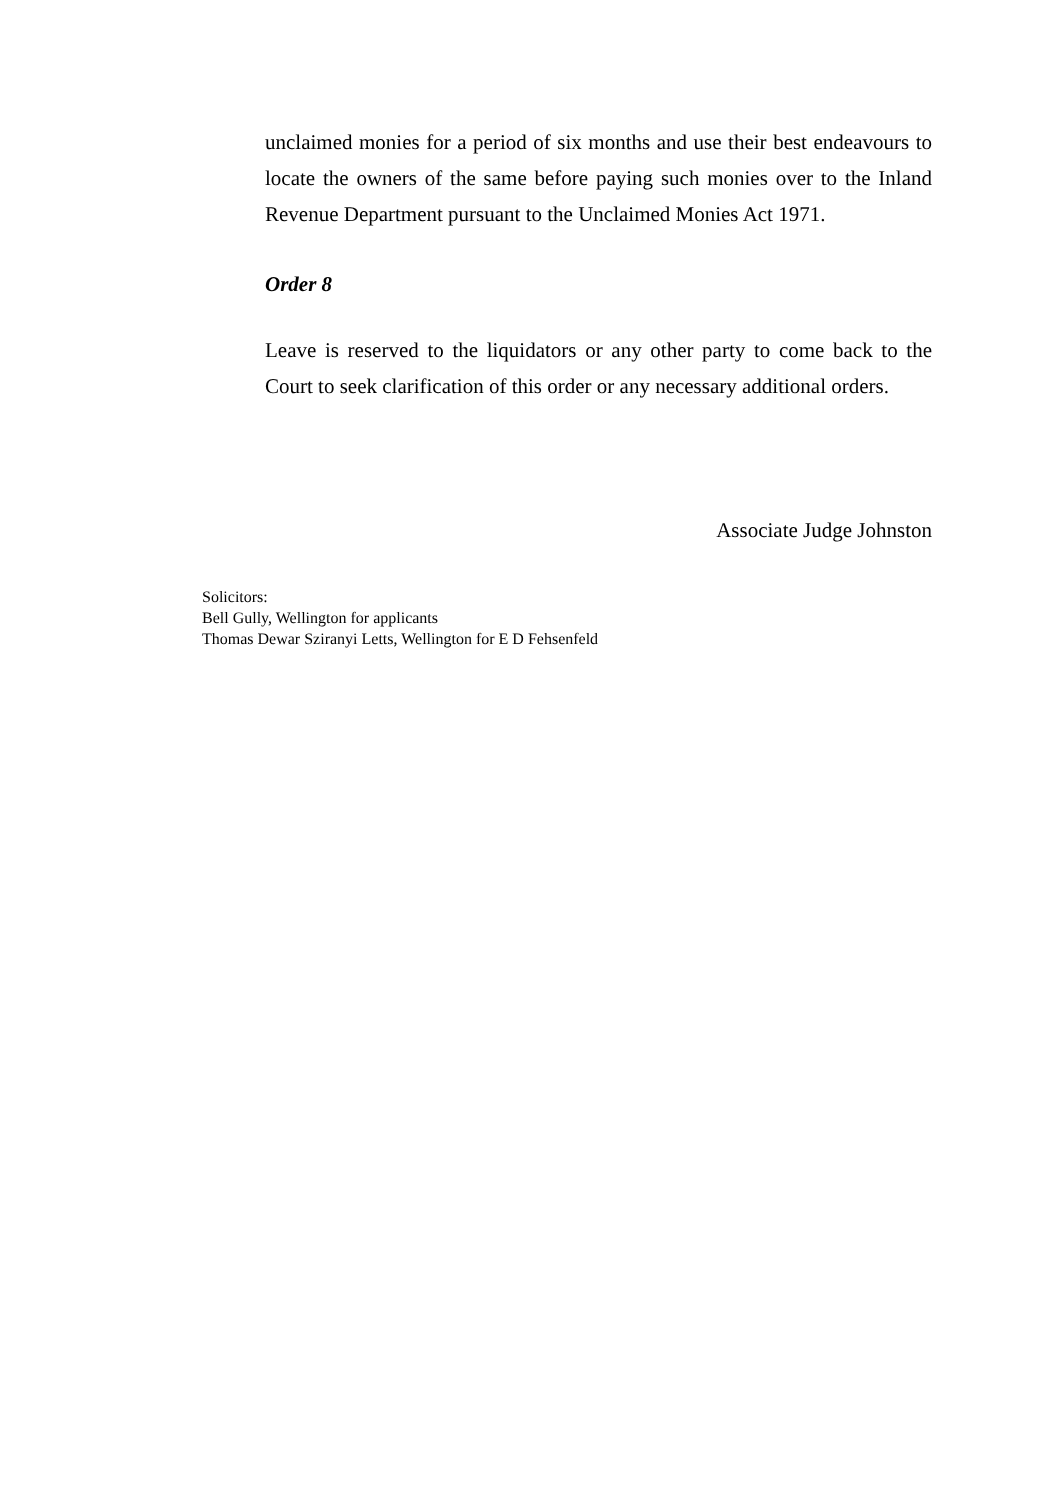unclaimed monies for a period of six months and use their best endeavours to locate the owners of the same before paying such monies over to the Inland Revenue Department pursuant to the Unclaimed Monies Act 1971.
Order 8
Leave is reserved to the liquidators or any other party to come back to the Court to seek clarification of this order or any necessary additional orders.
Associate Judge Johnston
Solicitors:
Bell Gully, Wellington for applicants
Thomas Dewar Sziranyi Letts, Wellington for E D Fehsenfeld